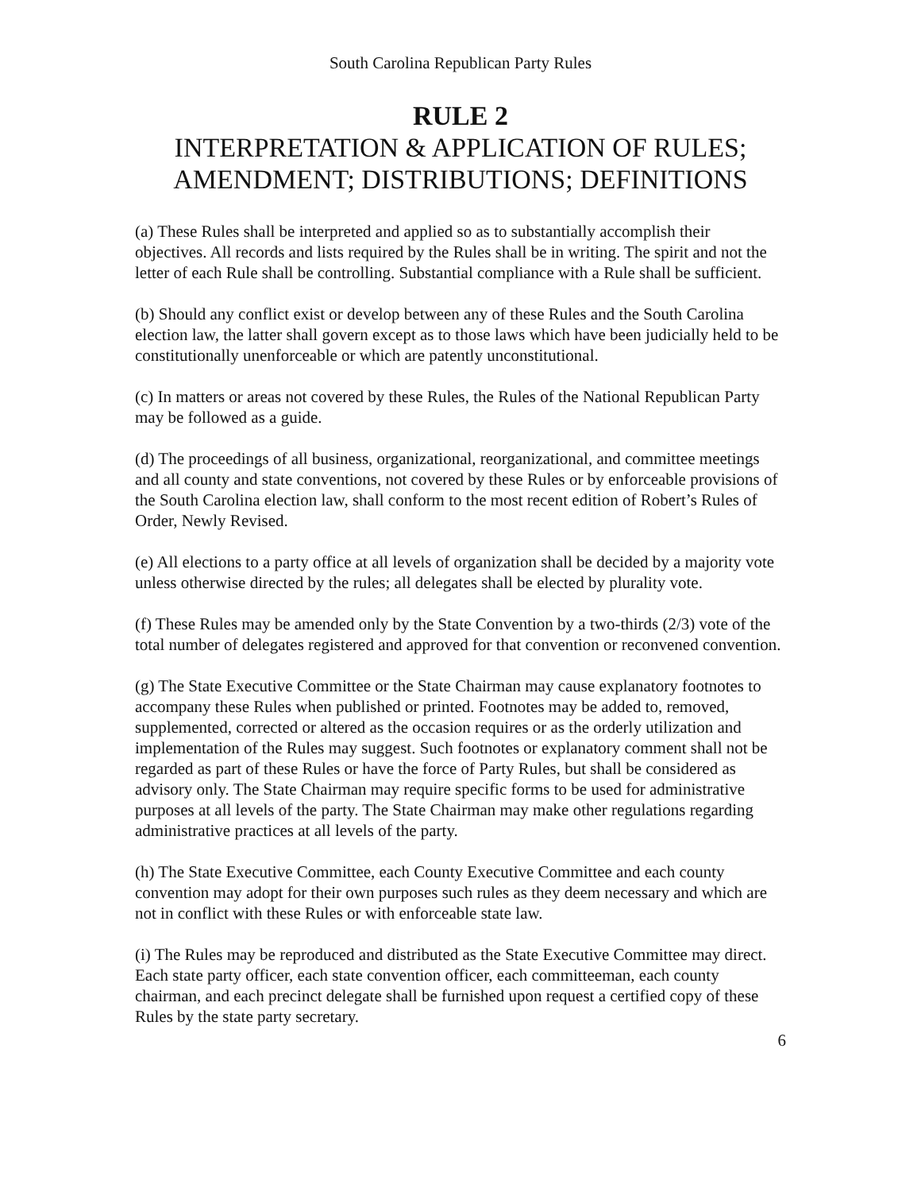South Carolina Republican Party Rules
RULE 2
INTERPRETATION & APPLICATION OF RULES;
AMENDMENT; DISTRIBUTIONS; DEFINITIONS
(a) These Rules shall be interpreted and applied so as to substantially accomplish their objectives. All records and lists required by the Rules shall be in writing. The spirit and not the letter of each Rule shall be controlling. Substantial compliance with a Rule shall be sufficient.
(b) Should any conflict exist or develop between any of these Rules and the South Carolina election law, the latter shall govern except as to those laws which have been judicially held to be constitutionally unenforceable or which are patently unconstitutional.
(c) In matters or areas not covered by these Rules, the Rules of the National Republican Party may be followed as a guide.
(d) The proceedings of all business, organizational, reorganizational, and committee meetings and all county and state conventions, not covered by these Rules or by enforceable provisions of the South Carolina election law, shall conform to the most recent edition of Robert’s Rules of Order, Newly Revised.
(e) All elections to a party office at all levels of organization shall be decided by a majority vote unless otherwise directed by the rules; all delegates shall be elected by plurality vote.
(f) These Rules may be amended only by the State Convention by a two-thirds (2/3) vote of the total number of delegates registered and approved for that convention or reconvened convention.
(g) The State Executive Committee or the State Chairman may cause explanatory footnotes to accompany these Rules when published or printed. Footnotes may be added to, removed, supplemented, corrected or altered as the occasion requires or as the orderly utilization and implementation of the Rules may suggest. Such footnotes or explanatory comment shall not be regarded as part of these Rules or have the force of Party Rules, but shall be considered as advisory only. The State Chairman may require specific forms to be used for administrative purposes at all levels of the party. The State Chairman may make other regulations regarding administrative practices at all levels of the party.
(h) The State Executive Committee, each County Executive Committee and each county convention may adopt for their own purposes such rules as they deem necessary and which are not in conflict with these Rules or with enforceable state law.
(i) The Rules may be reproduced and distributed as the State Executive Committee may direct. Each state party officer, each state convention officer, each committeeman, each county chairman, and each precinct delegate shall be furnished upon request a certified copy of these Rules by the state party secretary.
6